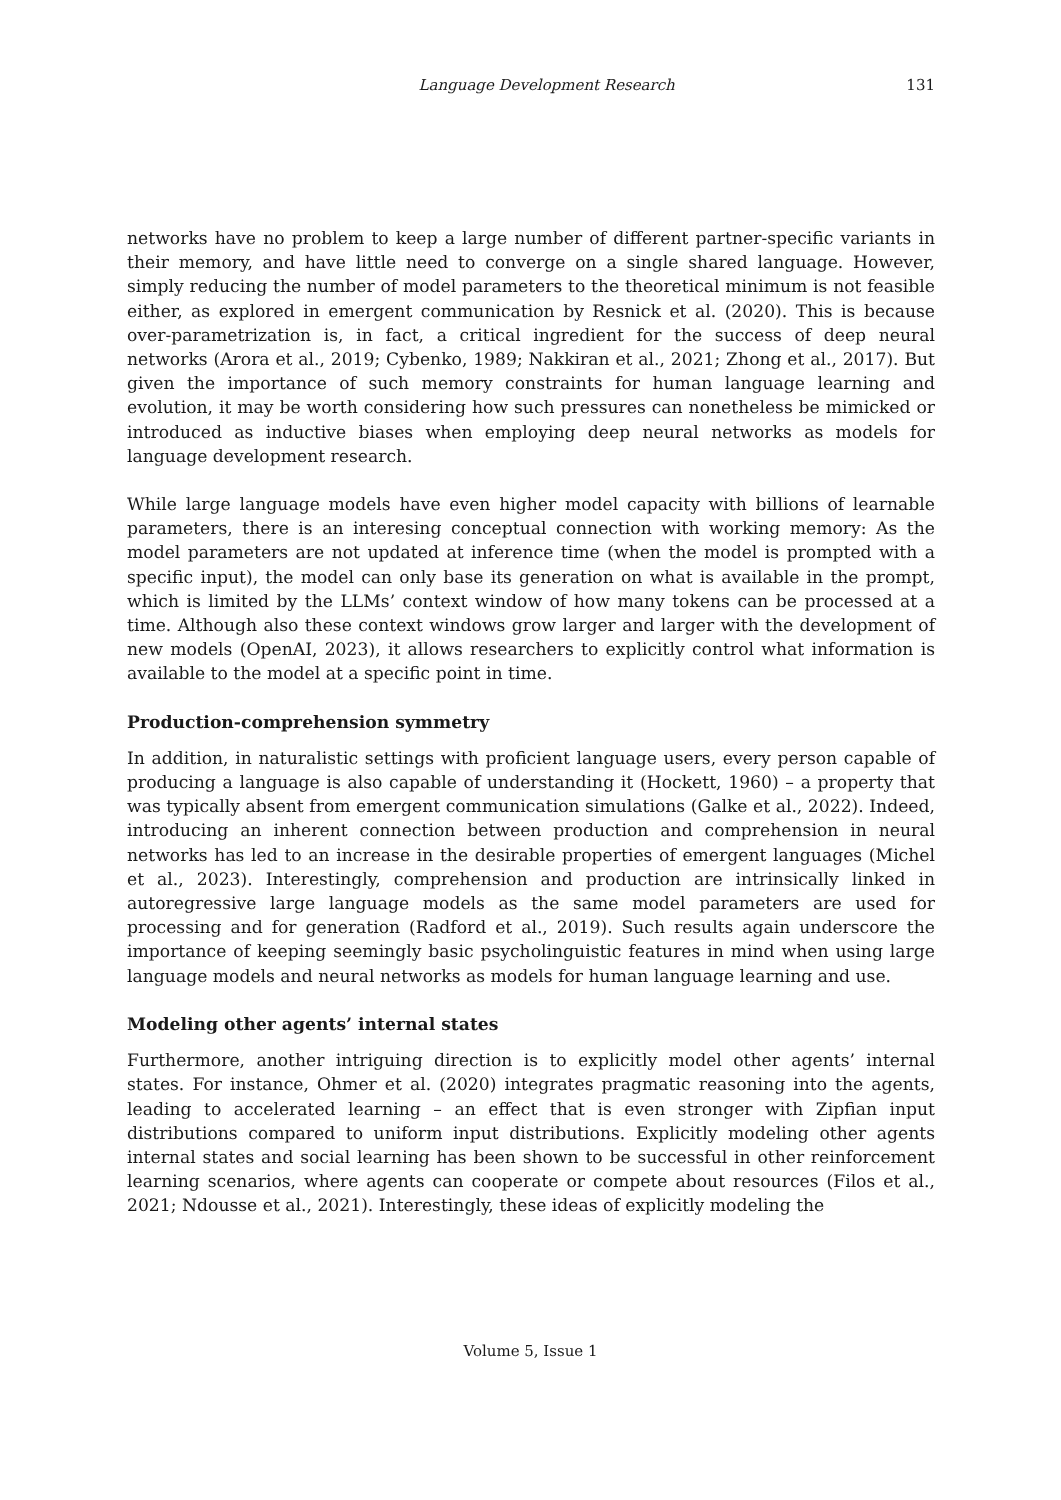Language Development Research 131
networks have no problem to keep a large number of different partner-specific variants in their memory, and have little need to converge on a single shared language. However, simply reducing the number of model parameters to the theoretical minimum is not feasible either, as explored in emergent communication by Resnick et al. (2020). This is because over-parametrization is, in fact, a critical ingredient for the success of deep neural networks (Arora et al., 2019; Cybenko, 1989; Nakkiran et al., 2021; Zhong et al., 2017). But given the importance of such memory constraints for human language learning and evolution, it may be worth considering how such pressures can nonetheless be mimicked or introduced as inductive biases when employing deep neural networks as models for language development research.
While large language models have even higher model capacity with billions of learnable parameters, there is an interesing conceptual connection with working memory: As the model parameters are not updated at inference time (when the model is prompted with a specific input), the model can only base its generation on what is available in the prompt, which is limited by the LLMs’ context window of how many tokens can be processed at a time. Although also these context windows grow larger and larger with the development of new models (OpenAI, 2023), it allows researchers to explicitly control what information is available to the model at a specific point in time.
Production-comprehension symmetry
In addition, in naturalistic settings with proficient language users, every person capable of producing a language is also capable of understanding it (Hockett, 1960) – a property that was typically absent from emergent communication simulations (Galke et al., 2022). Indeed, introducing an inherent connection between production and comprehension in neural networks has led to an increase in the desirable properties of emergent languages (Michel et al., 2023). Interestingly, comprehension and production are intrinsically linked in autoregressive large language models as the same model parameters are used for processing and for generation (Radford et al., 2019). Such results again underscore the importance of keeping seemingly basic psycholinguistic features in mind when using large language models and neural networks as models for human language learning and use.
Modeling other agents’ internal states
Furthermore, another intriguing direction is to explicitly model other agents’ internal states. For instance, Ohmer et al. (2020) integrates pragmatic reasoning into the agents, leading to accelerated learning – an effect that is even stronger with Zipfian input distributions compared to uniform input distributions. Explicitly modeling other agents internal states and social learning has been shown to be successful in other reinforcement learning scenarios, where agents can cooperate or compete about resources (Filos et al., 2021; Ndousse et al., 2021). Interestingly, these ideas of explicitly modeling the
Volume 5, Issue 1